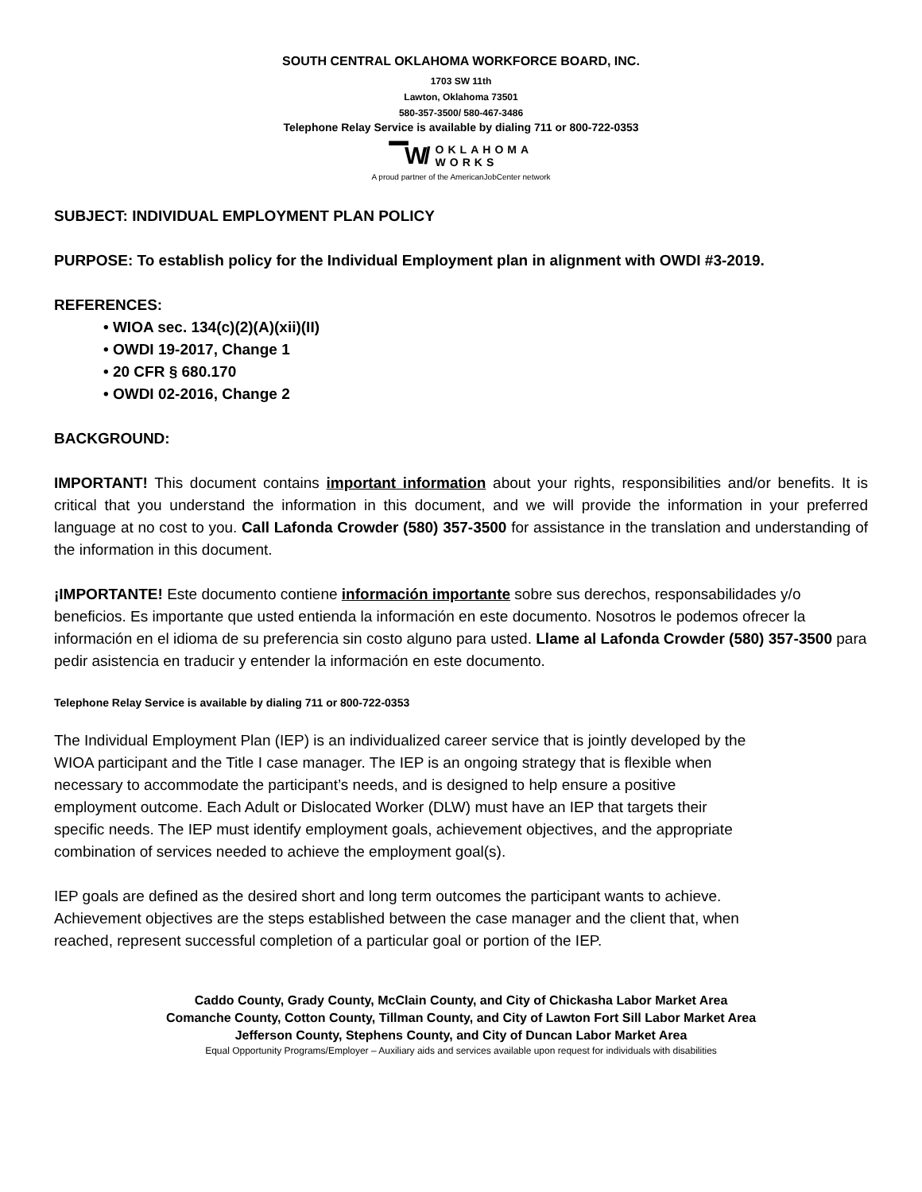SOUTH CENTRAL OKLAHOMA WORKFORCE BOARD, INC.
1703 SW 11th
Lawton, Oklahoma 73501
580-357-3500/ 580-467-3486
Telephone Relay Service is available by dialing 711 or 800-722-0353
▔W/ OKLAHOMA
WORKS
A proud partner of the AmericanJobCenter network
SUBJECT: INDIVIDUAL EMPLOYMENT PLAN POLICY
PURPOSE: To establish policy for the Individual Employment plan in alignment with OWDI #3-2019.
REFERENCES:
• WIOA sec. 134(c)(2)(A)(xii)(II)
• OWDI 19-2017, Change 1
• 20 CFR § 680.170
• OWDI 02-2016, Change 2
BACKGROUND:
IMPORTANT! This document contains important information about your rights, responsibilities and/or benefits. It is critical that you understand the information in this document, and we will provide the information in your preferred language at no cost to you. Call Lafonda Crowder (580) 357-3500 for assistance in the translation and understanding of the information in this document.
¡IMPORTANTE! Este documento contiene información importante sobre sus derechos, responsabilidades y/o beneficios. Es importante que usted entienda la información en este documento. Nosotros le podemos ofrecer la información en el idioma de su preferencia sin costo alguno para usted. Llame al Lafonda Crowder (580) 357-3500 para pedir asistencia en traducir y entender la información en este documento.
Telephone Relay Service is available by dialing 711 or 800-722-0353
The Individual Employment Plan (IEP) is an individualized career service that is jointly developed by the WIOA participant and the Title I case manager. The IEP is an ongoing strategy that is flexible when necessary to accommodate the participant’s needs, and is designed to help ensure a positive employment outcome. Each Adult or Dislocated Worker (DLW) must have an IEP that targets their specific needs. The IEP must identify employment goals, achievement objectives, and the appropriate combination of services needed to achieve the employment goal(s).
IEP goals are defined as the desired short and long term outcomes the participant wants to achieve. Achievement objectives are the steps established between the case manager and the client that, when reached, represent successful completion of a particular goal or portion of the IEP.
Caddo County, Grady County, McClain County, and City of Chickasha Labor Market Area
Comanche County, Cotton County, Tillman County, and City of Lawton Fort Sill Labor Market Area
Jefferson County, Stephens County, and City of Duncan Labor Market Area
Equal Opportunity Programs/Employer – Auxiliary aids and services available upon request for individuals with disabilities